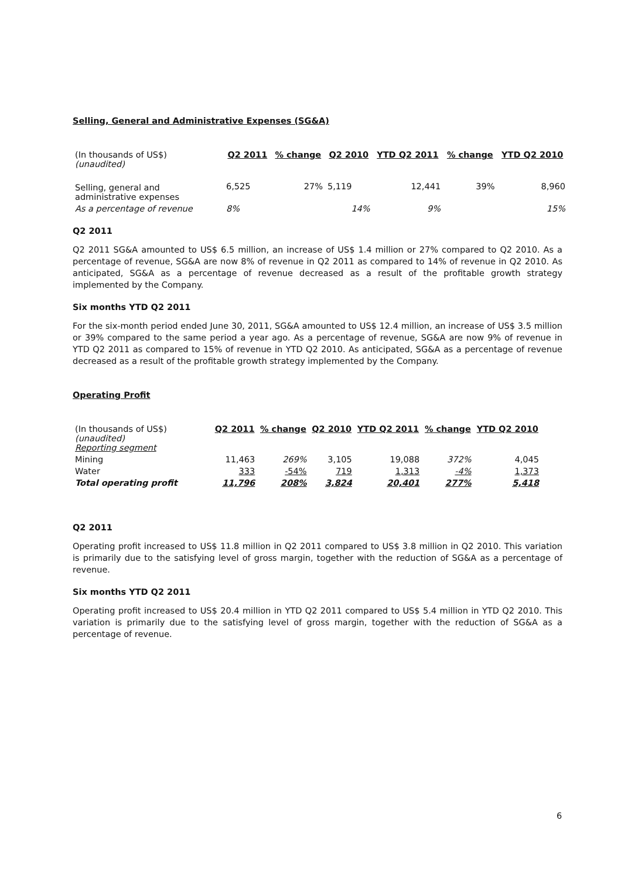Selling, General and Administrative Expenses (SG&A)
| (In thousands of US$) (unaudited) | Q2 2011 | % change | Q2 2010 | YTD Q2 2011 | % change | YTD Q2 2010 |
| Selling, general and administrative expenses | 6,525 | 27% | 5,119 | 12,441 | 39% | 8,960 |
| As a percentage of revenue | 8% | | 14% | 9% | | 15% |
Q2 2011
Q2 2011 SG&A amounted to US$ 6.5 million, an increase of US$ 1.4 million or 27% compared to Q2 2010. As a percentage of revenue, SG&A are now 8% of revenue in Q2 2011 as compared to 14% of revenue in Q2 2010. As anticipated, SG&A as a percentage of revenue decreased as a result of the profitable growth strategy implemented by the Company.
Six months YTD Q2 2011
For the six-month period ended June 30, 2011, SG&A amounted to US$ 12.4 million, an increase of US$ 3.5 million or 39% compared to the same period a year ago. As a percentage of revenue, SG&A are now 9% of revenue in YTD Q2 2011 as compared to 15% of revenue in YTD Q2 2010. As anticipated, SG&A as a percentage of revenue decreased as a result of the profitable growth strategy implemented by the Company.
Operating Profit
| (In thousands of US$) (unaudited) Reporting segment | Q2 2011 | % change | Q2 2010 | YTD Q2 2011 | % change | YTD Q2 2010 |
| Mining | 11,463 | 269% | 3,105 | 19,088 | 372% | 4,045 |
| Water | 333 | -54% | 719 | 1,313 | -4% | 1,373 |
| Total operating profit | 11,796 | 208% | 3,824 | 20,401 | 277% | 5,418 |
Q2 2011
Operating profit increased to US$ 11.8 million in Q2 2011 compared to US$ 3.8 million in Q2 2010. This variation is primarily due to the satisfying level of gross margin, together with the reduction of SG&A as a percentage of revenue.
Six months YTD Q2 2011
Operating profit increased to US$ 20.4 million in YTD Q2 2011 compared to US$ 5.4 million in YTD Q2 2010. This variation is primarily due to the satisfying level of gross margin, together with the reduction of SG&A as a percentage of revenue.
6